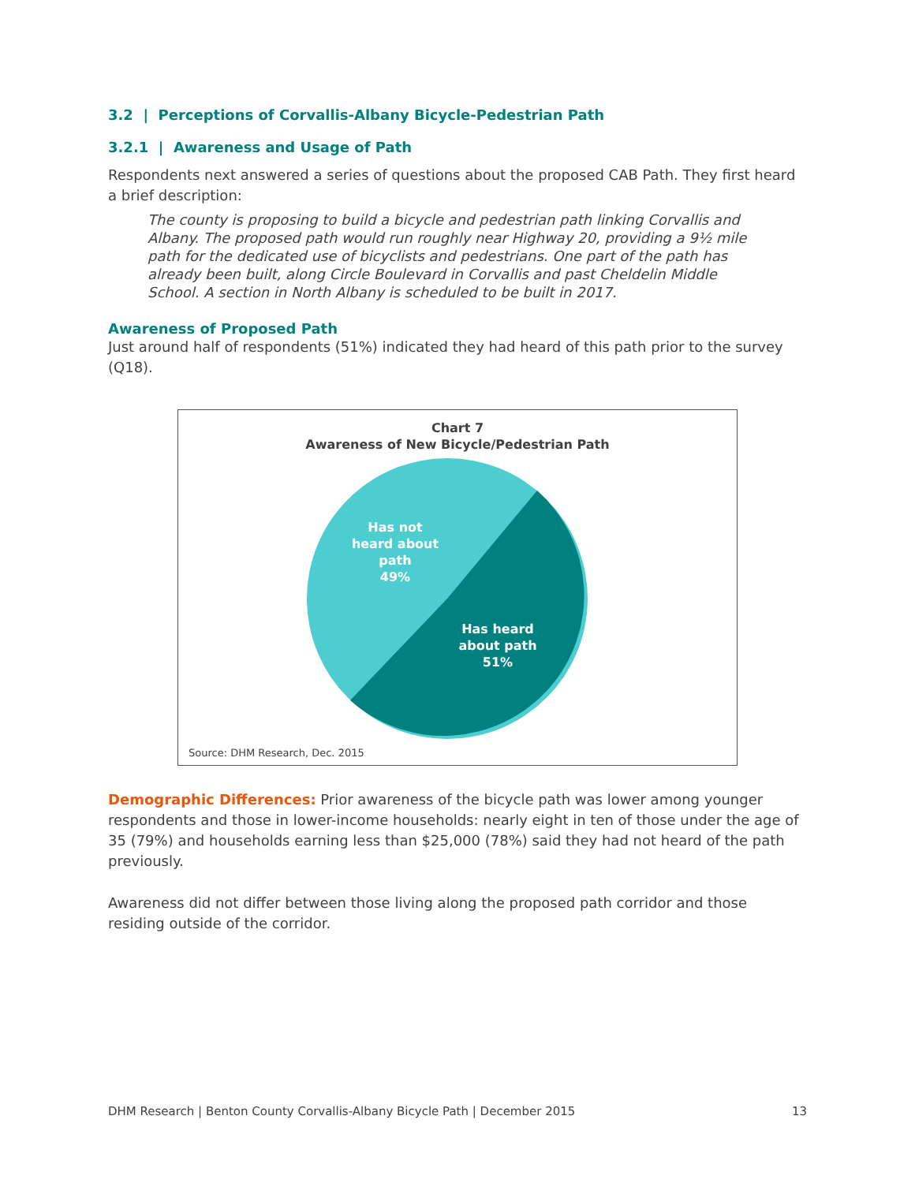3.2 | Perceptions of Corvallis-Albany Bicycle-Pedestrian Path
3.2.1 | Awareness and Usage of Path
Respondents next answered a series of questions about the proposed CAB Path. They first heard a brief description:
The county is proposing to build a bicycle and pedestrian path linking Corvallis and Albany. The proposed path would run roughly near Highway 20, providing a 9½ mile path for the dedicated use of bicyclists and pedestrians. One part of the path has already been built, along Circle Boulevard in Corvallis and past Cheldelin Middle School. A section in North Albany is scheduled to be built in 2017.
Awareness of Proposed Path
Just around half of respondents (51%) indicated they had heard of this path prior to the survey (Q18).
Chart 7
Awareness of New Bicycle/Pedestrian Path
Has not
heard about
path
49%
Has heard
about path
51%
Source: DHM Research, Dec. 2015
Demographic Differences: Prior awareness of the bicycle path was lower among younger respondents and those in lower-income households: nearly eight in ten of those under the age of 35 (79%) and households earning less than $25,000 (78%) said they had not heard of the path previously.
Awareness did not differ between those living along the proposed path corridor and those residing outside of the corridor.
DHM Research | Benton County Corvallis-Albany Bicycle Path | December 2015 13